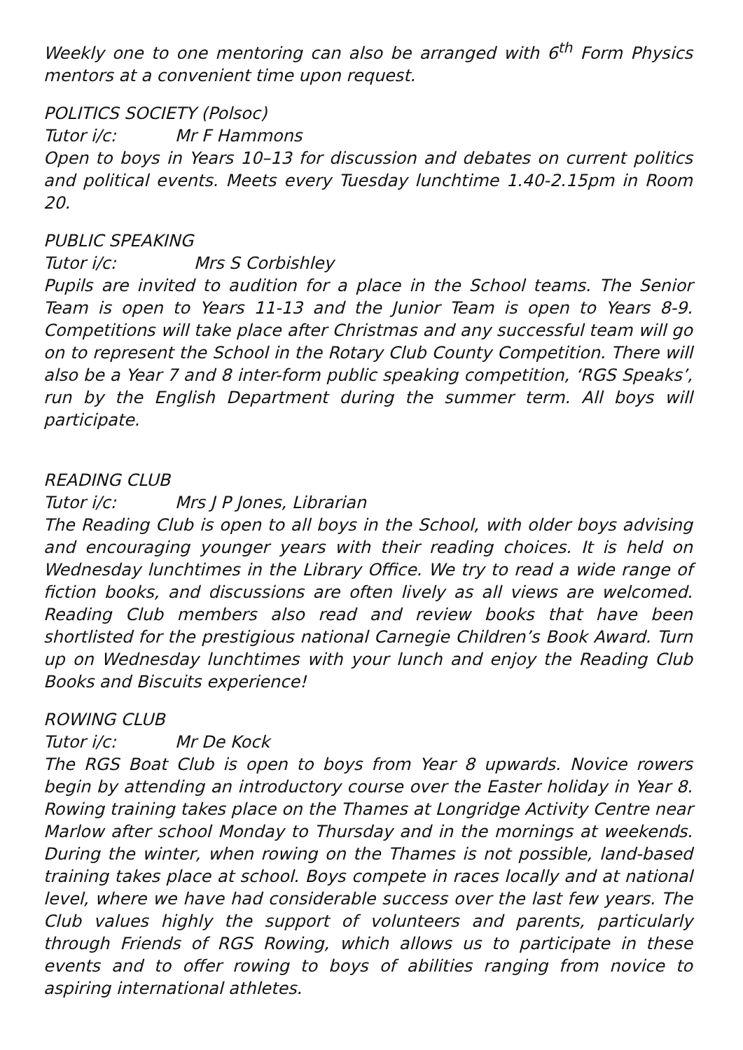Weekly one to one mentoring can also be arranged with 6<sup>th</sup> Form Physics mentors at a convenient time upon request.
POLITICS SOCIETY (Polsoc)
Tutor i/c: Mr F Hammons
Open to boys in Years 10–13 for discussion and debates on current politics and political events. Meets every Tuesday lunchtime 1.40-2.15pm in Room 20.
PUBLIC SPEAKING
Tutor i/c: Mrs S Corbishley
Pupils are invited to audition for a place in the School teams. The Senior Team is open to Years 11-13 and the Junior Team is open to Years 8-9. Competitions will take place after Christmas and any successful team will go on to represent the School in the Rotary Club County Competition. There will also be a Year 7 and 8 inter-form public speaking competition, ‘RGS Speaks’, run by the English Department during the summer term. All boys will participate.
READING CLUB
Tutor i/c: Mrs J P Jones, Librarian
The Reading Club is open to all boys in the School, with older boys advising and encouraging younger years with their reading choices. It is held on Wednesday lunchtimes in the Library Office. We try to read a wide range of fiction books, and discussions are often lively as all views are welcomed. Reading Club members also read and review books that have been shortlisted for the prestigious national Carnegie Children’s Book Award. Turn up on Wednesday lunchtimes with your lunch and enjoy the Reading Club Books and Biscuits experience!
ROWING CLUB
Tutor i/c: Mr De Kock
The RGS Boat Club is open to boys from Year 8 upwards. Novice rowers begin by attending an introductory course over the Easter holiday in Year 8. Rowing training takes place on the Thames at Longridge Activity Centre near Marlow after school Monday to Thursday and in the mornings at weekends. During the winter, when rowing on the Thames is not possible, land-based training takes place at school. Boys compete in races locally and at national level, where we have had considerable success over the last few years. The Club values highly the support of volunteers and parents, particularly through Friends of RGS Rowing, which allows us to participate in these events and to offer rowing to boys of abilities ranging from novice to aspiring international athletes.